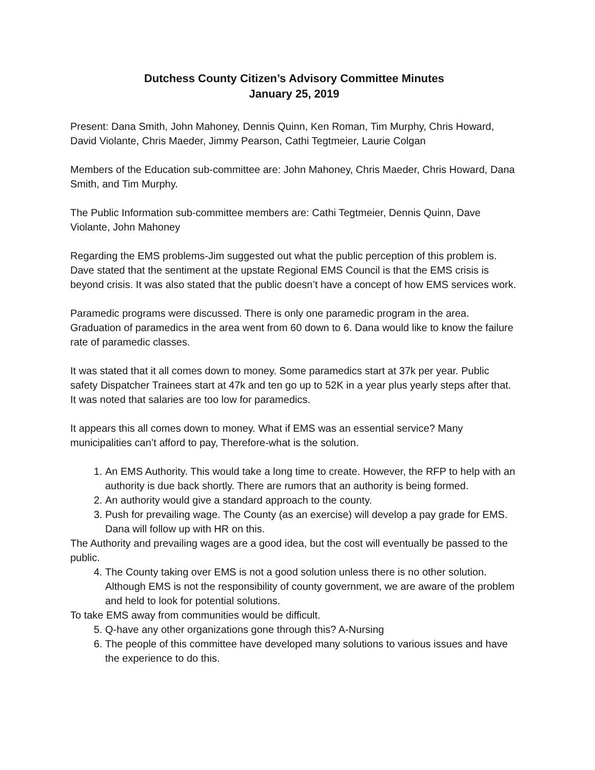Dutchess County Citizen’s Advisory Committee Minutes
January 25, 2019
Present: Dana Smith, John Mahoney, Dennis Quinn, Ken Roman, Tim Murphy, Chris Howard, David Violante, Chris Maeder, Jimmy Pearson, Cathi Tegtmeier, Laurie Colgan
Members of the Education sub-committee are: John Mahoney, Chris Maeder, Chris Howard, Dana Smith, and Tim Murphy.
The Public Information sub-committee members are: Cathi Tegtmeier, Dennis Quinn, Dave Violante, John Mahoney
Regarding the EMS problems-Jim suggested out what the public perception of this problem is. Dave stated that the sentiment at the upstate Regional EMS Council is that the EMS crisis is beyond crisis. It was also stated that the public doesn’t have a concept of how EMS services work.
Paramedic programs were discussed. There is only one paramedic program in the area. Graduation of paramedics in the area went from 60 down to 6. Dana would like to know the failure rate of paramedic classes.
It was stated that it all comes down to money. Some paramedics start at 37k per year. Public safety Dispatcher Trainees start at 47k and ten go up to 52K in a year plus yearly steps after that. It was noted that salaries are too low for paramedics.
It appears this all comes down to money. What if EMS was an essential service? Many municipalities can’t afford to pay, Therefore-what is the solution.
1. An EMS Authority. This would take a long time to create. However, the RFP to help with an authority is due back shortly. There are rumors that an authority is being formed.
2. An authority would give a standard approach to the county.
3. Push for prevailing wage. The County (as an exercise) will develop a pay grade for EMS. Dana will follow up with HR on this.
The Authority and prevailing wages are a good idea, but the cost will eventually be passed to the public.
4. The County taking over EMS is not a good solution unless there is no other solution. Although EMS is not the responsibility of county government, we are aware of the problem and held to look for potential solutions.
To take EMS away from communities would be difficult.
5. Q-have any other organizations gone through this? A-Nursing
6. The people of this committee have developed many solutions to various issues and have the experience to do this.